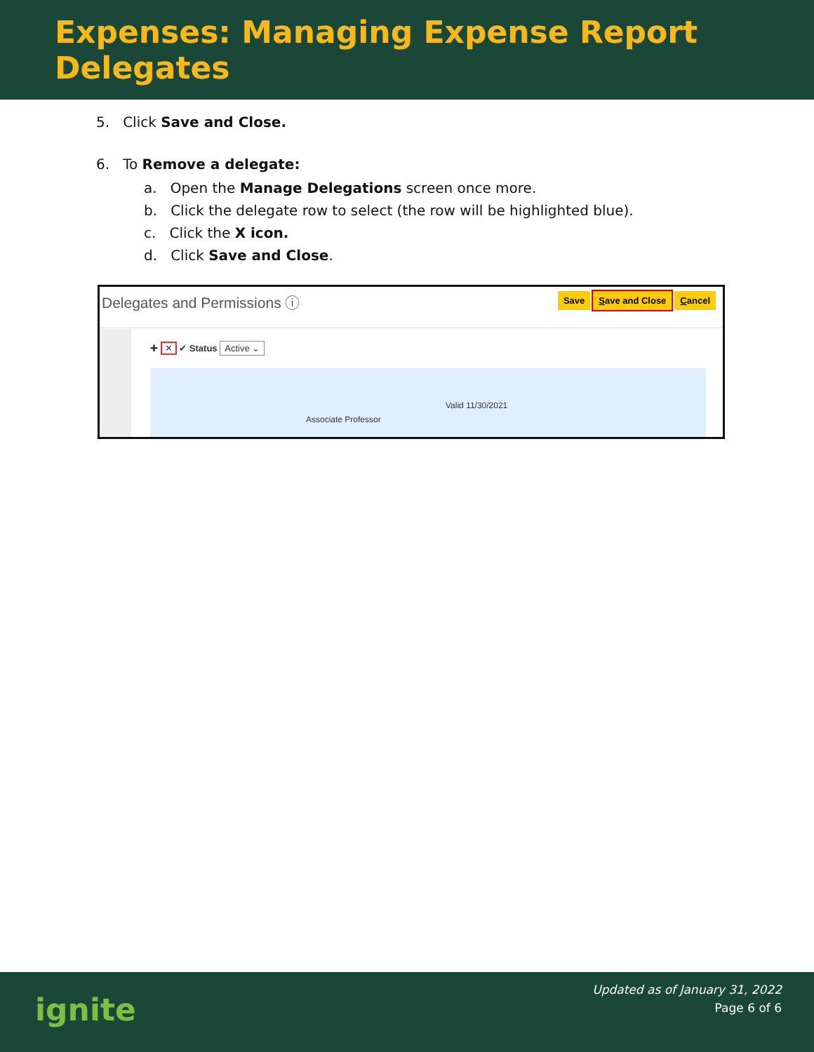Expenses: Managing Expense Report Delegates
5. Click Save and Close.
6. To Remove a delegate:
a. Open the Manage Delegations screen once more.
b. Click the delegate row to select (the row will be highlighted blue).
c. Click the X icon.
d. Click Save and Close.
Delegates and Permissions ⓘ Save Save and Close Cancel
✚ ✕ ✔ Status Active ⌄
Associate Professor
Valid 11/30/2021
ignite
Updated as of January 31, 2022
Page 6 of 6